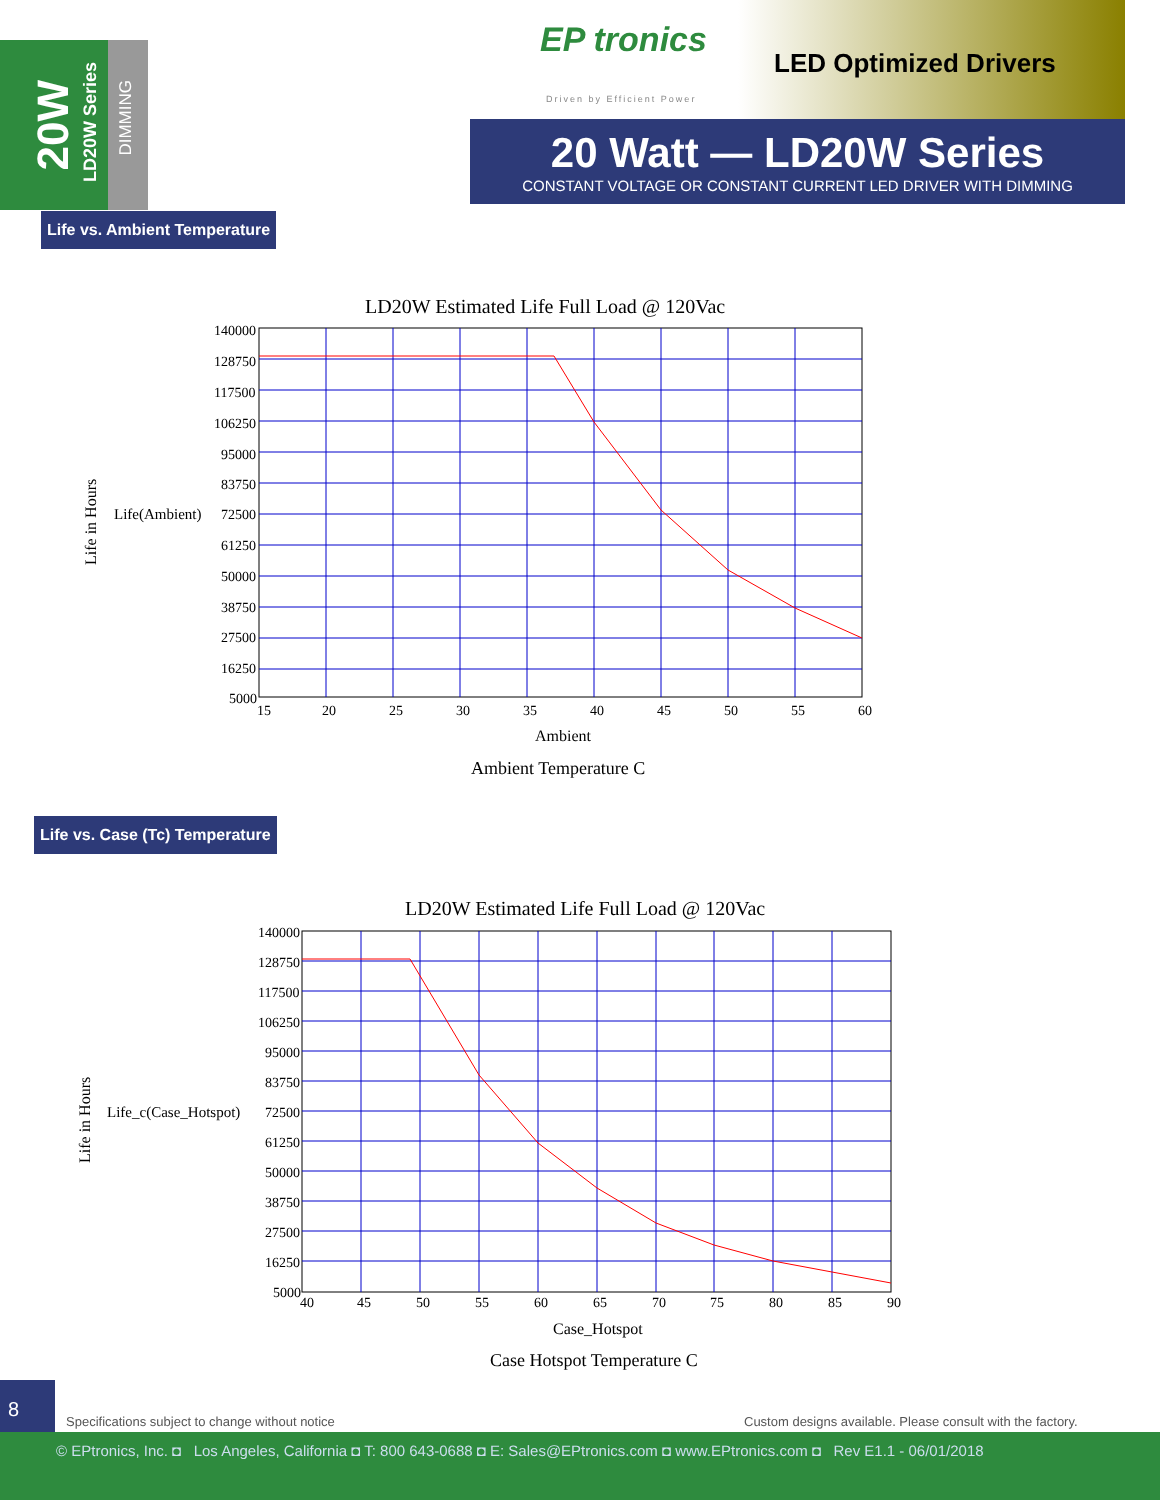20W
LD20W Series
DIMMING
EP tronics
Driven by Efficient Power
LED Optimized Drivers
20 Watt — LD20W Series
CONSTANT VOLTAGE OR CONSTANT CURRENT LED DRIVER WITH DIMMING
Life vs. Ambient Temperature
LD20W Estimated Life Full Load @ 120Vac
140000
128750
117500
106250
95000
83750
72500
61250
50000
38750
27500
16250
5000
15
20
25
30
35
40
45
50
55
60
Life(Ambient)
Life in Hours
Ambient
Ambient Temperature C
Life vs. Case (Tc) Temperature
LD20W Estimated Life Full Load @ 120Vac
140000
128750
117500
106250
95000
83750
72500
61250
50000
38750
27500
16250
5000
40
45
50
55
60
65
70
75
80
85
90
Life_c(Case_Hotspot)
Life in Hours
Case_Hotspot
Case Hotspot Temperature C
8
Specifications subject to change without notice
Custom designs available. Please consult with the factory.
© EPtronics, Inc. ◘ Los Angeles, California ◘ T: 800 643-0688 ◘ E: Sales@EPtronics.com ◘ www.EPtronics.com ◘ Rev E1.1 - 06/01/2018